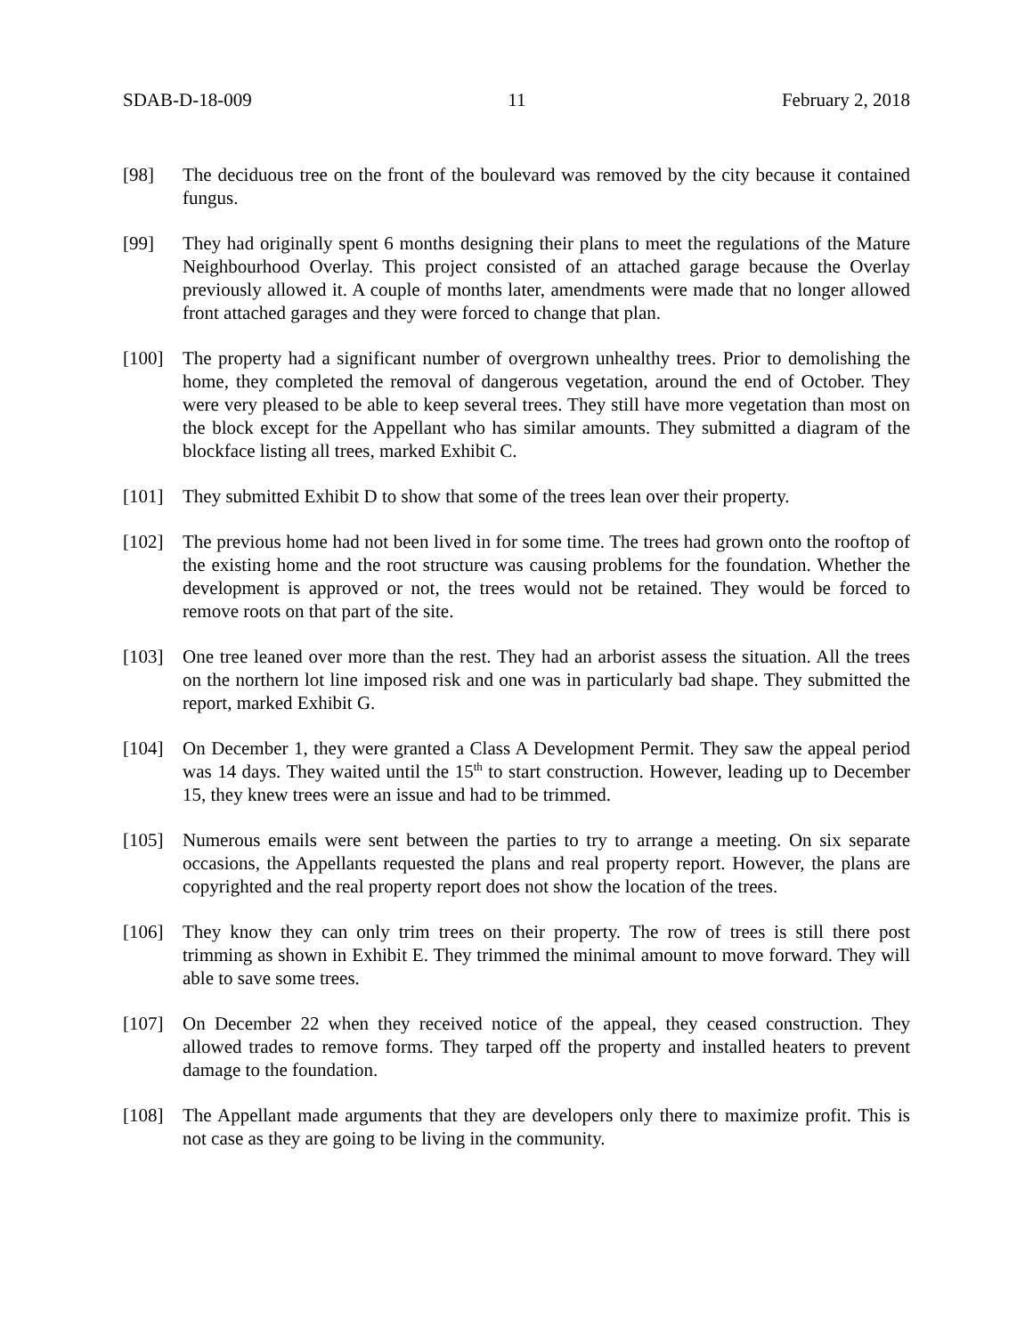SDAB-D-18-009 11 February 2, 2018
[98] The deciduous tree on the front of the boulevard was removed by the city because it contained fungus.
[99] They had originally spent 6 months designing their plans to meet the regulations of the Mature Neighbourhood Overlay. This project consisted of an attached garage because the Overlay previously allowed it. A couple of months later, amendments were made that no longer allowed front attached garages and they were forced to change that plan.
[100] The property had a significant number of overgrown unhealthy trees. Prior to demolishing the home, they completed the removal of dangerous vegetation, around the end of October. They were very pleased to be able to keep several trees. They still have more vegetation than most on the block except for the Appellant who has similar amounts. They submitted a diagram of the blockface listing all trees, marked Exhibit C.
[101] They submitted Exhibit D to show that some of the trees lean over their property.
[102] The previous home had not been lived in for some time. The trees had grown onto the rooftop of the existing home and the root structure was causing problems for the foundation. Whether the development is approved or not, the trees would not be retained. They would be forced to remove roots on that part of the site.
[103] One tree leaned over more than the rest. They had an arborist assess the situation. All the trees on the northern lot line imposed risk and one was in particularly bad shape. They submitted the report, marked Exhibit G.
[104] On December 1, they were granted a Class A Development Permit. They saw the appeal period was 14 days. They waited until the 15<sup>th</sup> to start construction. However, leading up to December 15, they knew trees were an issue and had to be trimmed.
[105] Numerous emails were sent between the parties to try to arrange a meeting. On six separate occasions, the Appellants requested the plans and real property report. However, the plans are copyrighted and the real property report does not show the location of the trees.
[106] They know they can only trim trees on their property. The row of trees is still there post trimming as shown in Exhibit E. They trimmed the minimal amount to move forward. They will able to save some trees.
[107] On December 22 when they received notice of the appeal, they ceased construction. They allowed trades to remove forms. They tarped off the property and installed heaters to prevent damage to the foundation.
[108] The Appellant made arguments that they are developers only there to maximize profit. This is not case as they are going to be living in the community.